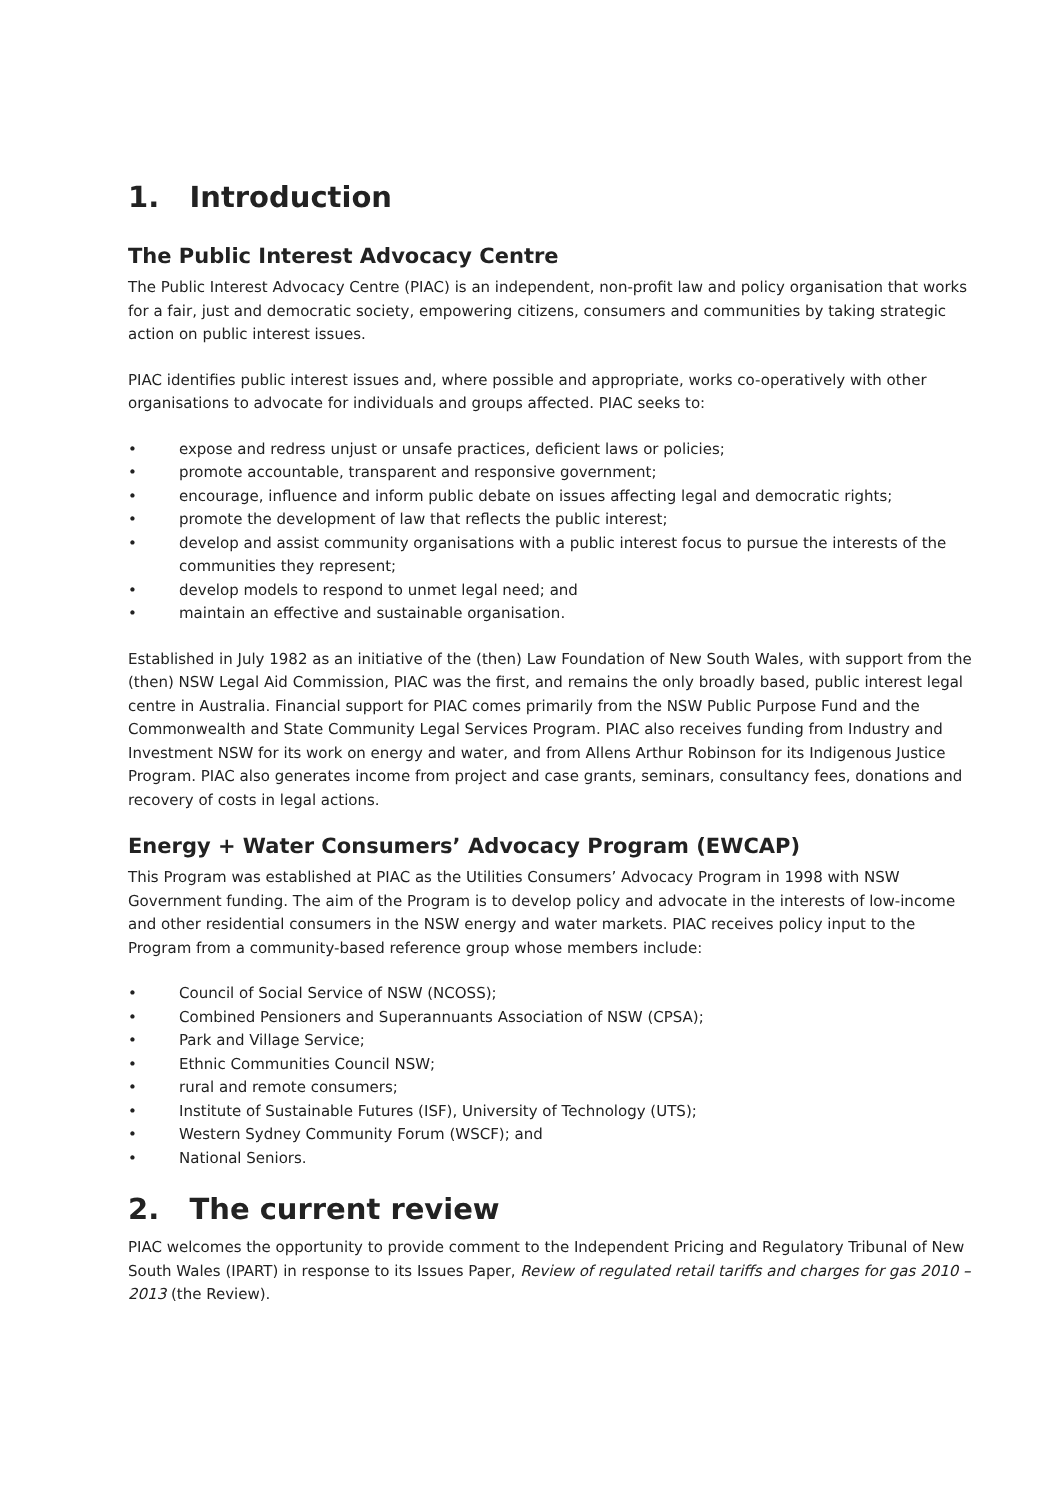1. Introduction
The Public Interest Advocacy Centre
The Public Interest Advocacy Centre (PIAC) is an independent, non-profit law and policy organisation that works for a fair, just and democratic society, empowering citizens, consumers and communities by taking strategic action on public interest issues.
PIAC identifies public interest issues and, where possible and appropriate, works co-operatively with other organisations to advocate for individuals and groups affected. PIAC seeks to:
• expose and redress unjust or unsafe practices, deficient laws or policies;
• promote accountable, transparent and responsive government;
• encourage, influence and inform public debate on issues affecting legal and democratic rights;
• promote the development of law that reflects the public interest;
• develop and assist community organisations with a public interest focus to pursue the interests of the communities they represent;
• develop models to respond to unmet legal need; and
• maintain an effective and sustainable organisation.
Established in July 1982 as an initiative of the (then) Law Foundation of New South Wales, with support from the (then) NSW Legal Aid Commission, PIAC was the first, and remains the only broadly based, public interest legal centre in Australia. Financial support for PIAC comes primarily from the NSW Public Purpose Fund and the Commonwealth and State Community Legal Services Program. PIAC also receives funding from Industry and Investment NSW for its work on energy and water, and from Allens Arthur Robinson for its Indigenous Justice Program. PIAC also generates income from project and case grants, seminars, consultancy fees, donations and recovery of costs in legal actions.
Energy + Water Consumers’ Advocacy Program (EWCAP)
This Program was established at PIAC as the Utilities Consumers’ Advocacy Program in 1998 with NSW Government funding. The aim of the Program is to develop policy and advocate in the interests of low-income and other residential consumers in the NSW energy and water markets. PIAC receives policy input to the Program from a community-based reference group whose members include:
• Council of Social Service of NSW (NCOSS);
• Combined Pensioners and Superannuants Association of NSW (CPSA);
• Park and Village Service;
• Ethnic Communities Council NSW;
• rural and remote consumers;
• Institute of Sustainable Futures (ISF), University of Technology (UTS);
• Western Sydney Community Forum (WSCF); and
• National Seniors.
2. The current review
PIAC welcomes the opportunity to provide comment to the Independent Pricing and Regulatory Tribunal of New South Wales (IPART) in response to its Issues Paper, Review of regulated retail tariffs and charges for gas 2010 – 2013 (the Review).